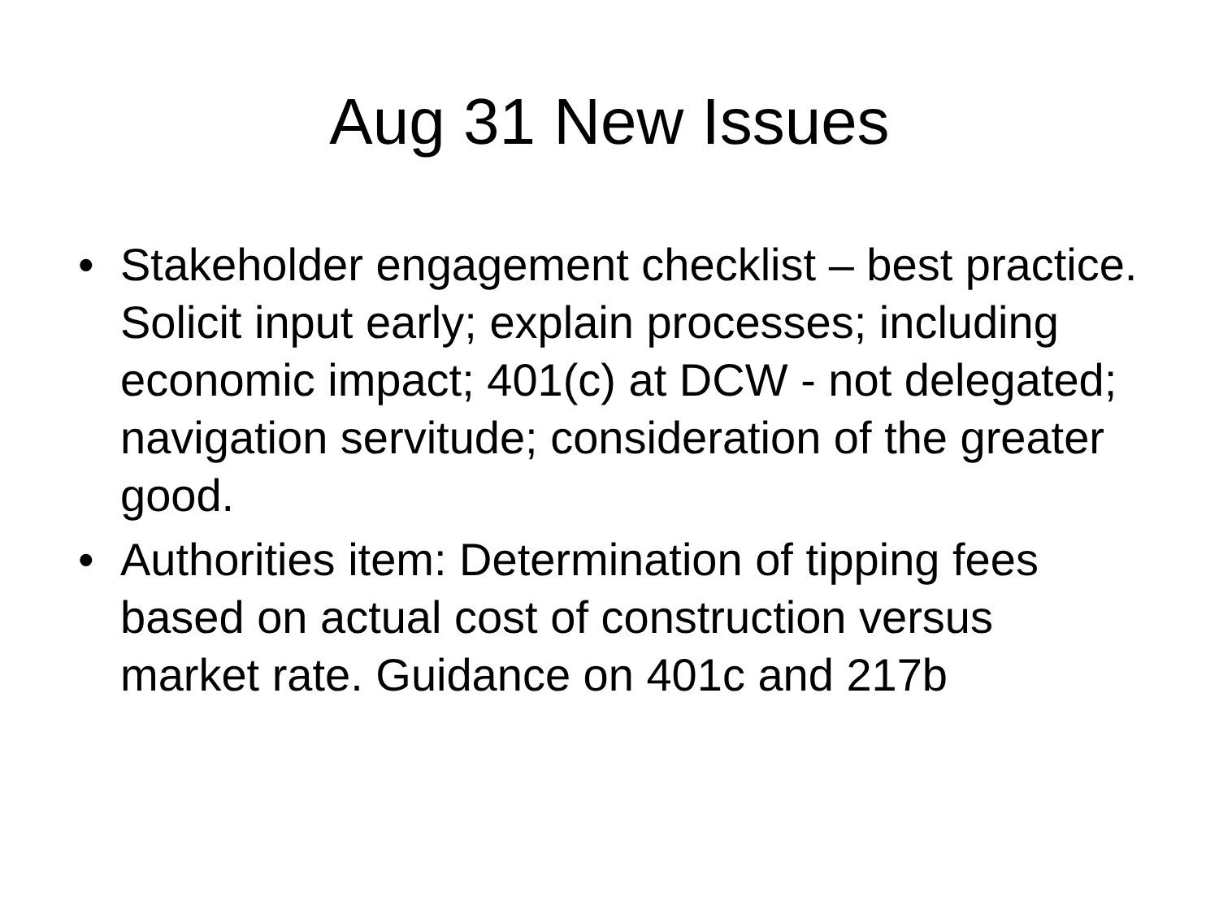Aug 31 New Issues
• Stakeholder engagement checklist – best practice. Solicit input early; explain processes; including economic impact; 401(c) at DCW - not delegated; navigation servitude; consideration of the greater good.
• Authorities item: Determination of tipping fees based on actual cost of construction versus market rate. Guidance on 401c and 217b